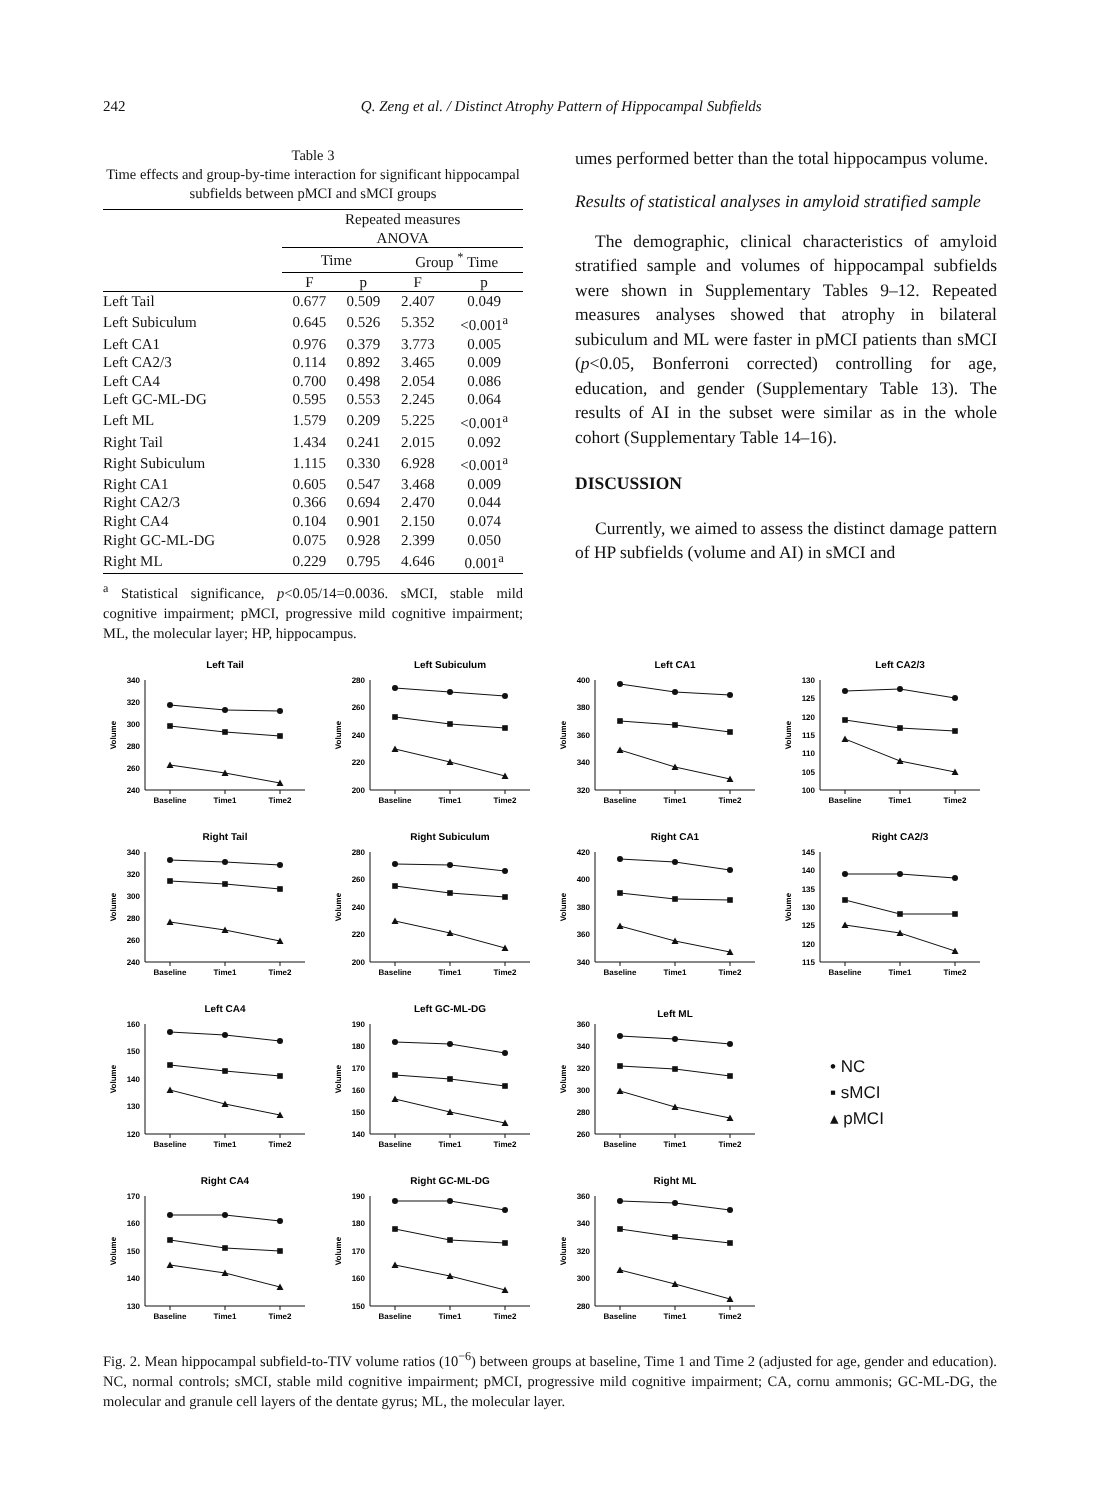242 Q. Zeng et al. / Distinct Atrophy Pattern of Hippocampal Subfields
Table 3
Time effects and group-by-time interaction for significant hippocampal subfields between pMCI and sMCI groups
| | Repeated measures ANOVA | | | |
| --- | --- | --- | --- | --- |
| | Time | | Group <sup>*</sup> Time | |
| | F | p | F | p |
| Left Tail | 0.677 | 0.509 | 2.407 | 0.049 |
| Left Subiculum | 0.645 | 0.526 | 5.352 | <0.001<sup>a</sup> |
| Left CA1 | 0.976 | 0.379 | 3.773 | 0.005 |
| Left CA2/3 | 0.114 | 0.892 | 3.465 | 0.009 |
| Left CA4 | 0.700 | 0.498 | 2.054 | 0.086 |
| Left GC-ML-DG | 0.595 | 0.553 | 2.245 | 0.064 |
| Left ML | 1.579 | 0.209 | 5.225 | <0.001<sup>a</sup> |
| Right Tail | 1.434 | 0.241 | 2.015 | 0.092 |
| Right Subiculum | 1.115 | 0.330 | 6.928 | <0.001<sup>a</sup> |
| Right CA1 | 0.605 | 0.547 | 3.468 | 0.009 |
| Right CA2/3 | 0.366 | 0.694 | 2.470 | 0.044 |
| Right CA4 | 0.104 | 0.901 | 2.150 | 0.074 |
| Right GC-ML-DG | 0.075 | 0.928 | 2.399 | 0.050 |
| Right ML | 0.229 | 0.795 | 4.646 | 0.001<sup>a</sup> |
<sup>a</sup> Statistical significance, p<0.05/14=0.0036. sMCI, stable mild cognitive impairment; pMCI, progressive mild cognitive impairment; ML, the molecular layer; HP, hippocampus.
umes performed better than the total hippocampus volume.
Results of statistical analyses in amyloid stratified sample
The demographic, clinical characteristics of amyloid stratified sample and volumes of hippocampal subfields were shown in Supplementary Tables 9–12. Repeated measures analyses showed that atrophy in bilateral subiculum and ML were faster in pMCI patients than sMCI (p<0.05, Bonferroni corrected) controlling for age, education, and gender (Supplementary Table 13). The results of AI in the subset were similar as in the whole cohort (Supplementary Table 14–16).
DISCUSSION
Currently, we aimed to assess the distinct damage pattern of HP subfields (volume and AI) in sMCI and
Left Tail
240
260
280
300
320
340
Volume
Baseline
Time1
Time2
Left Subiculum
200
220
240
260
280
Volume
Baseline
Time1
Time2
Left CA1
320
340
360
380
400
Volume
Baseline
Time1
Time2
Left CA2/3
100
105
110
115
120
125
130
Volume
Baseline
Time1
Time2
Right Tail
240
260
280
300
320
340
Volume
Baseline
Time1
Time2
Right Subiculum
200
220
240
260
280
Volume
Baseline
Time1
Time2
Right CA1
340
360
380
400
420
Volume
Baseline
Time1
Time2
Right CA2/3
115
120
125
130
135
140
145
Volume
Baseline
Time1
Time2
Left CA4
120
130
140
150
160
Volume
Baseline
Time1
Time2
Left GC-ML-DG
140
150
160
170
180
190
Volume
Baseline
Time1
Time2
Left ML
260
280
300
320
340
360
Volume
Baseline
Time1
Time2
• NC
▪ sMCI
▴ pMCI
Right CA4
130
140
150
160
170
Volume
Baseline
Time1
Time2
Right GC-ML-DG
150
160
170
180
190
Volume
Baseline
Time1
Time2
Right ML
280
300
320
340
360
Volume
Baseline
Time1
Time2
Fig. 2. Mean hippocampal subfield-to-TIV volume ratios (10<sup>−6</sup>) between groups at baseline, Time 1 and Time 2 (adjusted for age, gender and education). NC, normal controls; sMCI, stable mild cognitive impairment; pMCI, progressive mild cognitive impairment; CA, cornu ammonis; GC-ML-DG, the molecular and granule cell layers of the dentate gyrus; ML, the molecular layer.